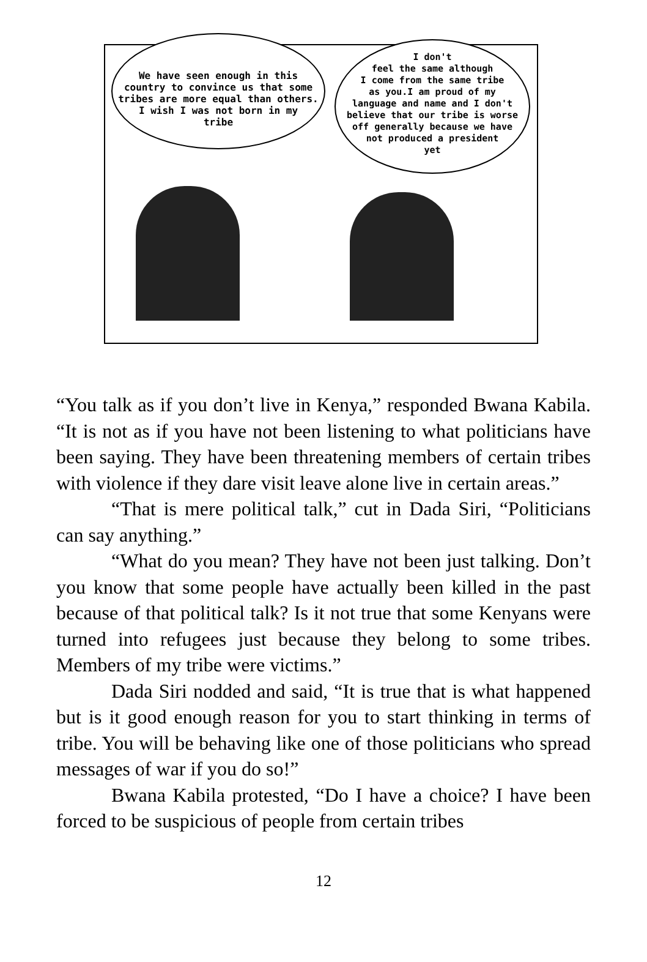We have seen enough in this
country to convince us that some
tribes are more equal than others.
I wish I was not born in my
tribe
I don't
feel the same although
I come from the same tribe
as you.I am proud of my
language and name and I don't
believe that our tribe is worse
off generally because we have
not produced a president
yet
“You talk as if you don’t live in Kenya,” responded Bwana Kabila. “It is not as if you have not been listening to what politicians have been saying. They have been threatening members of certain tribes with violence if they dare visit leave alone live in certain areas.”
“That is mere political talk,” cut in Dada Siri, “Politicians can say anything.”
“What do you mean? They have not been just talking. Don’t you know that some people have actually been killed in the past because of that political talk? Is it not true that some Kenyans were turned into refugees just because they belong to some tribes. Members of my tribe were victims.”
Dada Siri nodded and said, “It is true that is what happened but is it good enough reason for you to start thinking in terms of tribe. You will be behaving like one of those politicians who spread messages of war if you do so!”
Bwana Kabila protested, “Do I have a choice? I have been forced to be suspicious of people from certain tribes
12